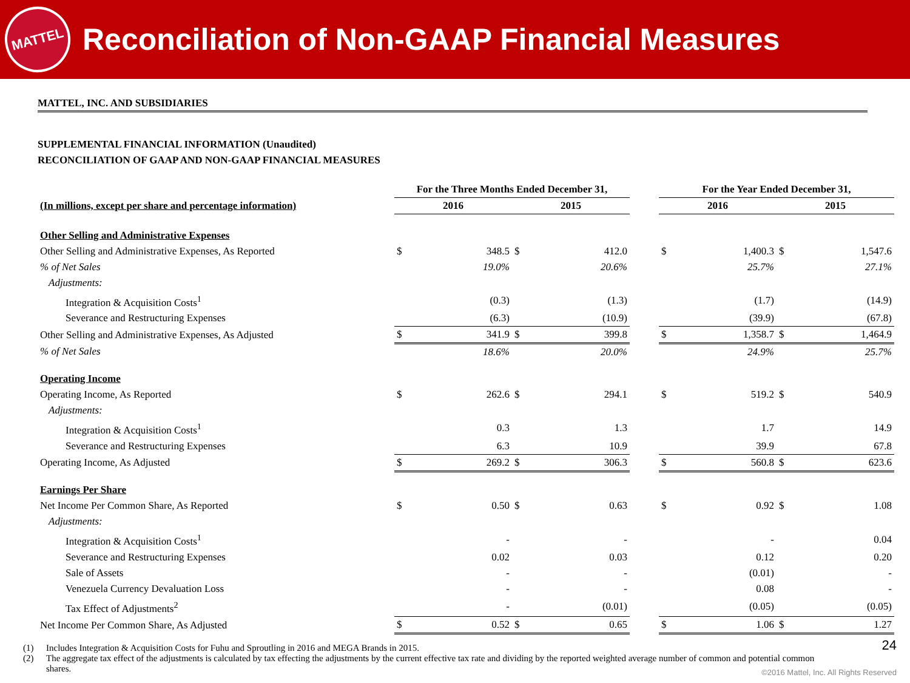MATTEL
Reconciliation of Non-GAAP Financial Measures
MATTEL, INC. AND SUBSIDIARIES
SUPPLEMENTAL FINANCIAL INFORMATION (Unaudited)
RECONCILIATION OF GAAP AND NON-GAAP FINANCIAL MEASURES
| | For the Three Months Ended December 31, | | | | | For the Year Ended December 31, | | | |
| (In millions, except per share and percentage information) | 2016 | | 2015 | | | 2016 | | 2015 | |
| Other Selling and Administrative Expenses | | | | | | | | | |
| Other Selling and Administrative Expenses, As Reported | $ | 348.5 | $ | 412.0 | | $ | 1,400.3 | $ | 1,547.6 |
| % of Net Sales | | 19.0% | | 20.6% | | | 25.7% | | 27.1% |
| Adjustments: | | | | | | | | | |
| Integration & Acquisition Costs<sup>1</sup> | | (0.3) | | (1.3) | | | (1.7) | | (14.9) |
| Severance and Restructuring Expenses | | (6.3) | | (10.9) | | | (39.9) | | (67.8) |
| Other Selling and Administrative Expenses, As Adjusted | $ | 341.9 | $ | 399.8 | | $ | 1,358.7 | $ | 1,464.9 |
| % of Net Sales | | 18.6% | | 20.0% | | | 24.9% | | 25.7% |
| Operating Income | | | | | | | | | |
| Operating Income, As Reported | $ | 262.6 | $ | 294.1 | | $ | 519.2 | $ | 540.9 |
| Adjustments: | | | | | | | | | |
| Integration & Acquisition Costs<sup>1</sup> | | 0.3 | | 1.3 | | | 1.7 | | 14.9 |
| Severance and Restructuring Expenses | | 6.3 | | 10.9 | | | 39.9 | | 67.8 |
| Operating Income, As Adjusted | $ | 269.2 | $ | 306.3 | | $ | 560.8 | $ | 623.6 |
| Earnings Per Share | | | | | | | | | |
| Net Income Per Common Share, As Reported | $ | 0.50 | $ | 0.63 | | $ | 0.92 | $ | 1.08 |
| Adjustments: | | | | | | | | | |
| Integration & Acquisition Costs<sup>1</sup> | | - | | - | | | - | | 0.04 |
| Severance and Restructuring Expenses | | 0.02 | | 0.03 | | | 0.12 | | 0.20 |
| Sale of Assets | | - | | - | | | (0.01) | | - |
| Venezuela Currency Devaluation Loss | | - | | - | | | 0.08 | | - |
| Tax Effect of Adjustments<sup>2</sup> | | - | | (0.01) | | | (0.05) | | (0.05) |
| Net Income Per Common Share, As Adjusted | $ | 0.52 | $ | 0.65 | | $ | 1.06 | $ | 1.27 |
(1) Includes Integration & Acquisition Costs for Fuhu and Sproutling in 2016 and MEGA Brands in 2015.
(2) The aggregate tax effect of the adjustments is calculated by tax effecting the adjustments by the current effective tax rate and dividing by the reported weighted average number of common and potential common shares.
24
©2016 Mattel, Inc. All Rights Reserved